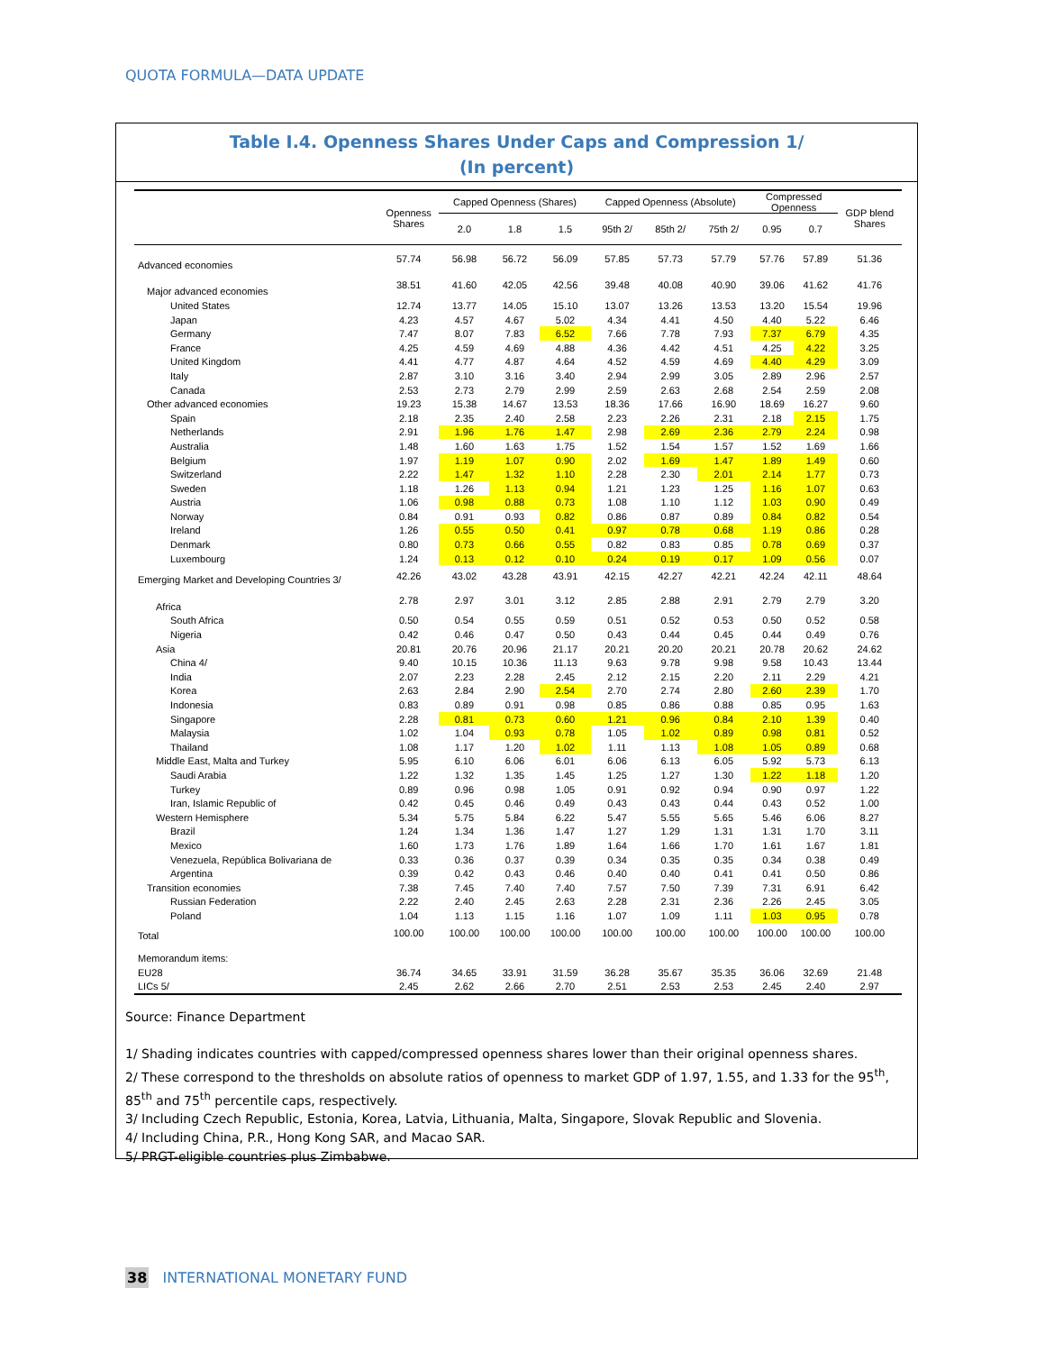QUOTA FORMULA—DATA UPDATE
Table I.4. Openness Shares Under Caps and Compression 1/
(In percent)
| | Openness Shares | Capped Openness (Shares) | | | Capped Openness (Absolute) | | | Compressed Openness | | GDP blend Shares |
| --- | --- | --- | --- | --- | --- | --- | --- | --- | --- | --- |
| | | 2.0 | 1.8 | 1.5 | 95th 2/ | 85th 2/ | 75th 2/ | 0.95 | 0.7 | |
| Advanced economies | 57.74 | 56.98 | 56.72 | 56.09 | 57.85 | 57.73 | 57.79 | 57.76 | 57.89 | 51.36 |
| Major advanced economies | 38.51 | 41.60 | 42.05 | 42.56 | 39.48 | 40.08 | 40.90 | 39.06 | 41.62 | 41.76 |
| United States | 12.74 | 13.77 | 14.05 | 15.10 | 13.07 | 13.26 | 13.53 | 13.20 | 15.54 | 19.96 |
| Japan | 4.23 | 4.57 | 4.67 | 5.02 | 4.34 | 4.41 | 4.50 | 4.40 | 5.22 | 6.46 |
| Germany | 7.47 | 8.07 | 7.83 | 6.52 | 7.66 | 7.78 | 7.93 | 7.37 | 6.79 | 4.35 |
| France | 4.25 | 4.59 | 4.69 | 4.88 | 4.36 | 4.42 | 4.51 | 4.25 | 4.22 | 3.25 |
| United Kingdom | 4.41 | 4.77 | 4.87 | 4.64 | 4.52 | 4.59 | 4.69 | 4.40 | 4.29 | 3.09 |
| Italy | 2.87 | 3.10 | 3.16 | 3.40 | 2.94 | 2.99 | 3.05 | 2.89 | 2.96 | 2.57 |
| Canada | 2.53 | 2.73 | 2.79 | 2.99 | 2.59 | 2.63 | 2.68 | 2.54 | 2.59 | 2.08 |
| Other advanced economies | 19.23 | 15.38 | 14.67 | 13.53 | 18.36 | 17.66 | 16.90 | 18.69 | 16.27 | 9.60 |
| Spain | 2.18 | 2.35 | 2.40 | 2.58 | 2.23 | 2.26 | 2.31 | 2.18 | 2.15 | 1.75 |
| Netherlands | 2.91 | 1.96 | 1.76 | 1.47 | 2.98 | 2.69 | 2.36 | 2.79 | 2.24 | 0.98 |
| Australia | 1.48 | 1.60 | 1.63 | 1.75 | 1.52 | 1.54 | 1.57 | 1.52 | 1.69 | 1.66 |
| Belgium | 1.97 | 1.19 | 1.07 | 0.90 | 2.02 | 1.69 | 1.47 | 1.89 | 1.49 | 0.60 |
| Switzerland | 2.22 | 1.47 | 1.32 | 1.10 | 2.28 | 2.30 | 2.01 | 2.14 | 1.77 | 0.73 |
| Sweden | 1.18 | 1.26 | 1.13 | 0.94 | 1.21 | 1.23 | 1.25 | 1.16 | 1.07 | 0.63 |
| Austria | 1.06 | 0.98 | 0.88 | 0.73 | 1.08 | 1.10 | 1.12 | 1.03 | 0.90 | 0.49 |
| Norway | 0.84 | 0.91 | 0.93 | 0.82 | 0.86 | 0.87 | 0.89 | 0.84 | 0.82 | 0.54 |
| Ireland | 1.26 | 0.55 | 0.50 | 0.41 | 0.97 | 0.78 | 0.68 | 1.19 | 0.86 | 0.28 |
| Denmark | 0.80 | 0.73 | 0.66 | 0.55 | 0.82 | 0.83 | 0.85 | 0.78 | 0.69 | 0.37 |
| Luxembourg | 1.24 | 0.13 | 0.12 | 0.10 | 0.24 | 0.19 | 0.17 | 1.09 | 0.56 | 0.07 |
| Emerging Market and Developing Countries 3/ | 42.26 | 43.02 | 43.28 | 43.91 | 42.15 | 42.27 | 42.21 | 42.24 | 42.11 | 48.64 |
| Africa | 2.78 | 2.97 | 3.01 | 3.12 | 2.85 | 2.88 | 2.91 | 2.79 | 2.79 | 3.20 |
| South Africa | 0.50 | 0.54 | 0.55 | 0.59 | 0.51 | 0.52 | 0.53 | 0.50 | 0.52 | 0.58 |
| Nigeria | 0.42 | 0.46 | 0.47 | 0.50 | 0.43 | 0.44 | 0.45 | 0.44 | 0.49 | 0.76 |
| Asia | 20.81 | 20.76 | 20.96 | 21.17 | 20.21 | 20.20 | 20.21 | 20.78 | 20.62 | 24.62 |
| China 4/ | 9.40 | 10.15 | 10.36 | 11.13 | 9.63 | 9.78 | 9.98 | 9.58 | 10.43 | 13.44 |
| India | 2.07 | 2.23 | 2.28 | 2.45 | 2.12 | 2.15 | 2.20 | 2.11 | 2.29 | 4.21 |
| Korea | 2.63 | 2.84 | 2.90 | 2.54 | 2.70 | 2.74 | 2.80 | 2.60 | 2.39 | 1.70 |
| Indonesia | 0.83 | 0.89 | 0.91 | 0.98 | 0.85 | 0.86 | 0.88 | 0.85 | 0.95 | 1.63 |
| Singapore | 2.28 | 0.81 | 0.73 | 0.60 | 1.21 | 0.96 | 0.84 | 2.10 | 1.39 | 0.40 |
| Malaysia | 1.02 | 1.04 | 0.93 | 0.78 | 1.05 | 1.02 | 0.89 | 0.98 | 0.81 | 0.52 |
| Thailand | 1.08 | 1.17 | 1.20 | 1.02 | 1.11 | 1.13 | 1.08 | 1.05 | 0.89 | 0.68 |
| Middle East, Malta and Turkey | 5.95 | 6.10 | 6.06 | 6.01 | 6.06 | 6.13 | 6.05 | 5.92 | 5.73 | 6.13 |
| Saudi Arabia | 1.22 | 1.32 | 1.35 | 1.45 | 1.25 | 1.27 | 1.30 | 1.22 | 1.18 | 1.20 |
| Turkey | 0.89 | 0.96 | 0.98 | 1.05 | 0.91 | 0.92 | 0.94 | 0.90 | 0.97 | 1.22 |
| Iran, Islamic Republic of | 0.42 | 0.45 | 0.46 | 0.49 | 0.43 | 0.43 | 0.44 | 0.43 | 0.52 | 1.00 |
| Western Hemisphere | 5.34 | 5.75 | 5.84 | 6.22 | 5.47 | 5.55 | 5.65 | 5.46 | 6.06 | 8.27 |
| Brazil | 1.24 | 1.34 | 1.36 | 1.47 | 1.27 | 1.29 | 1.31 | 1.31 | 1.70 | 3.11 |
| Mexico | 1.60 | 1.73 | 1.76 | 1.89 | 1.64 | 1.66 | 1.70 | 1.61 | 1.67 | 1.81 |
| Venezuela, República Bolivariana de | 0.33 | 0.36 | 0.37 | 0.39 | 0.34 | 0.35 | 0.35 | 0.34 | 0.38 | 0.49 |
| Argentina | 0.39 | 0.42 | 0.43 | 0.46 | 0.40 | 0.40 | 0.41 | 0.41 | 0.50 | 0.86 |
| Transition economies | 7.38 | 7.45 | 7.40 | 7.40 | 7.57 | 7.50 | 7.39 | 7.31 | 6.91 | 6.42 |
| Russian Federation | 2.22 | 2.40 | 2.45 | 2.63 | 2.28 | 2.31 | 2.36 | 2.26 | 2.45 | 3.05 |
| Poland | 1.04 | 1.13 | 1.15 | 1.16 | 1.07 | 1.09 | 1.11 | 1.03 | 0.95 | 0.78 |
| Total | 100.00 | 100.00 | 100.00 | 100.00 | 100.00 | 100.00 | 100.00 | 100.00 | 100.00 | 100.00 |
| Memorandum items: | | | | | | | | | | |
| EU28 | 36.74 | 34.65 | 33.91 | 31.59 | 36.28 | 35.67 | 35.35 | 36.06 | 32.69 | 21.48 |
| LICs 5/ | 2.45 | 2.62 | 2.66 | 2.70 | 2.51 | 2.53 | 2.53 | 2.45 | 2.40 | 2.97 |
Source: Finance Department
1/ Shading indicates countries with capped/compressed openness shares lower than their original openness shares.
2/ These correspond to the thresholds on absolute ratios of openness to market GDP of 1.97, 1.55, and 1.33 for the 95<sup>th</sup>, 85<sup>th</sup> and 75<sup>th</sup> percentile caps, respectively.
3/ Including Czech Republic, Estonia, Korea, Latvia, Lithuania, Malta, Singapore, Slovak Republic and Slovenia.
4/ Including China, P.R., Hong Kong SAR, and Macao SAR.
5/ PRGT-eligible countries plus Zimbabwe.
38 INTERNATIONAL MONETARY FUND